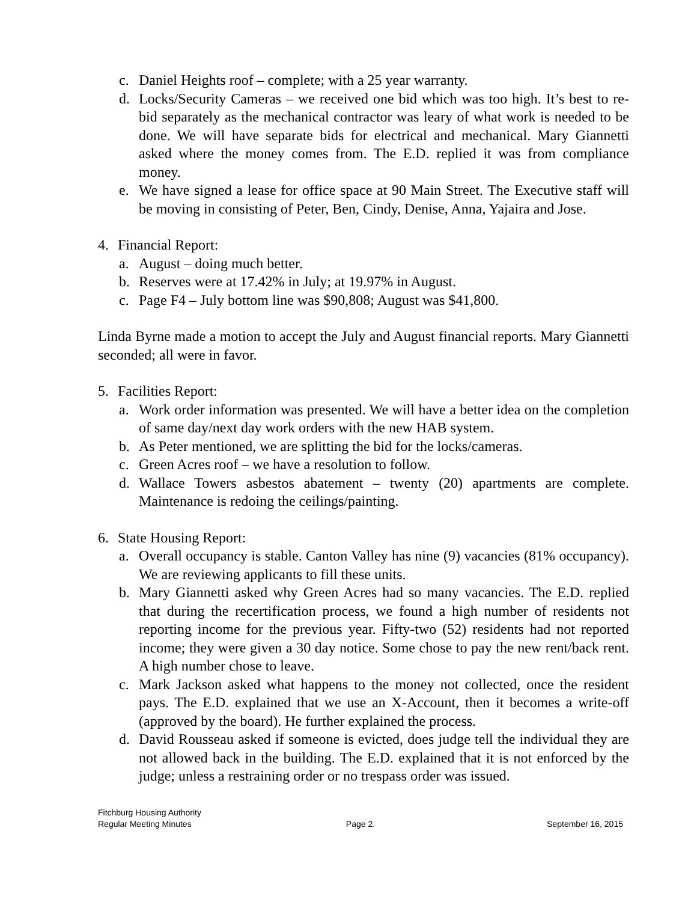c. Daniel Heights roof – complete; with a 25 year warranty.
d. Locks/Security Cameras – we received one bid which was too high. It’s best to re-bid separately as the mechanical contractor was leary of what work is needed to be done. We will have separate bids for electrical and mechanical. Mary Giannetti asked where the money comes from. The E.D. replied it was from compliance money.
e. We have signed a lease for office space at 90 Main Street. The Executive staff will be moving in consisting of Peter, Ben, Cindy, Denise, Anna, Yajaira and Jose.
4. Financial Report:
a. August – doing much better.
b. Reserves were at 17.42% in July; at 19.97% in August.
c. Page F4 – July bottom line was $90,808; August was $41,800.
Linda Byrne made a motion to accept the July and August financial reports. Mary Giannetti seconded; all were in favor.
5. Facilities Report:
a. Work order information was presented. We will have a better idea on the completion of same day/next day work orders with the new HAB system.
b. As Peter mentioned, we are splitting the bid for the locks/cameras.
c. Green Acres roof – we have a resolution to follow.
d. Wallace Towers asbestos abatement – twenty (20) apartments are complete. Maintenance is redoing the ceilings/painting.
6. State Housing Report:
a. Overall occupancy is stable. Canton Valley has nine (9) vacancies (81% occupancy). We are reviewing applicants to fill these units.
b. Mary Giannetti asked why Green Acres had so many vacancies. The E.D. replied that during the recertification process, we found a high number of residents not reporting income for the previous year. Fifty-two (52) residents had not reported income; they were given a 30 day notice. Some chose to pay the new rent/back rent. A high number chose to leave.
c. Mark Jackson asked what happens to the money not collected, once the resident pays. The E.D. explained that we use an X-Account, then it becomes a write-off (approved by the board). He further explained the process.
d. David Rousseau asked if someone is evicted, does judge tell the individual they are not allowed back in the building. The E.D. explained that it is not enforced by the judge; unless a restraining order or no trespass order was issued.
Fitchburg Housing Authority
Regular Meeting Minutes Page 2. September 16, 2015